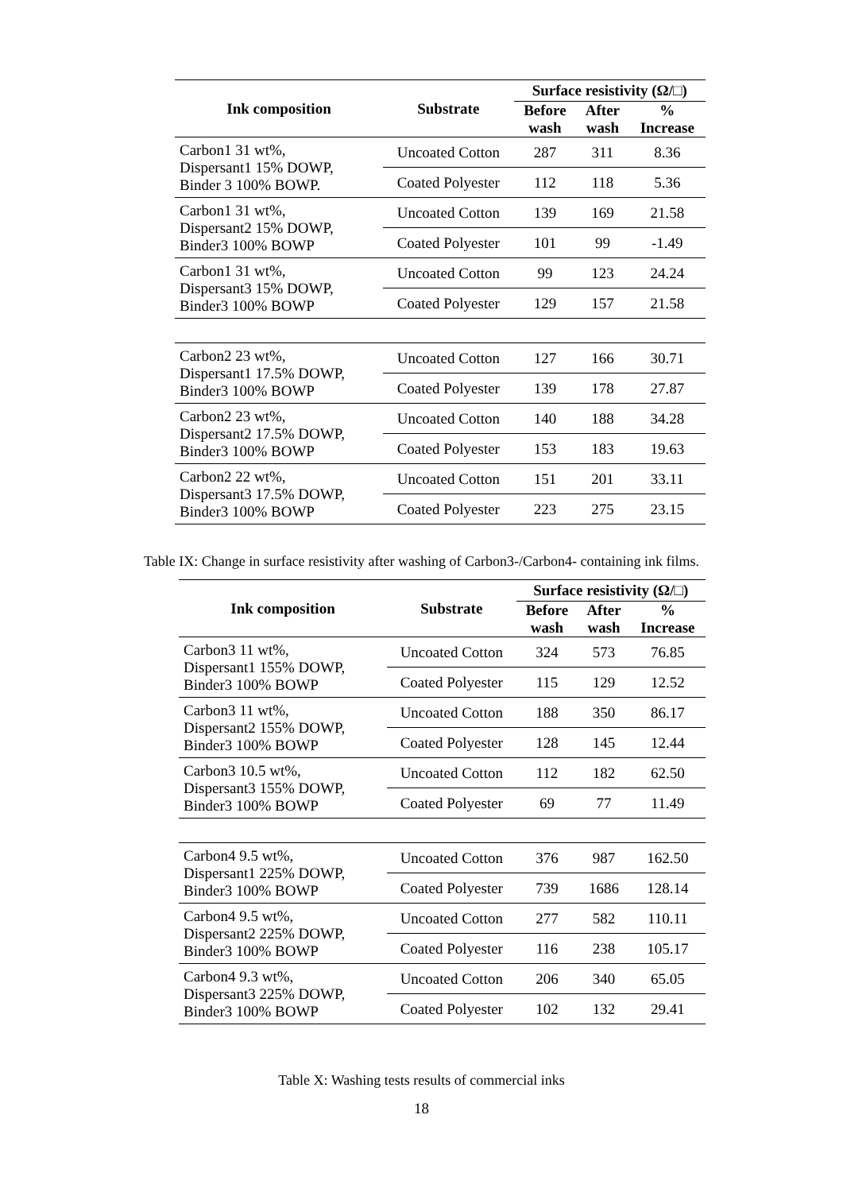| Ink composition | Substrate | Surface resistivity (Ω/□) | | |
| --- | --- | --- | --- | --- |
| | | Before wash | After wash | % Increase |
| Carbon1 31 wt%, Dispersant1 15% DOWP, Binder 3 100% BOWP. | Uncoated Cotton | 287 | 311 | 8.36 |
| | Coated Polyester | 112 | 118 | 5.36 |
| Carbon1 31 wt%, Dispersant2 15% DOWP, Binder3 100% BOWP | Uncoated Cotton | 139 | 169 | 21.58 |
| | Coated Polyester | 101 | 99 | -1.49 |
| Carbon1 31 wt%, Dispersant3 15% DOWP, Binder3 100% BOWP | Uncoated Cotton | 99 | 123 | 24.24 |
| | Coated Polyester | 129 | 157 | 21.58 |
| Carbon2 23 wt%, Dispersant1 17.5% DOWP, Binder3 100% BOWP | Uncoated Cotton | 127 | 166 | 30.71 |
| | Coated Polyester | 139 | 178 | 27.87 |
| Carbon2 23 wt%, Dispersant2 17.5% DOWP, Binder3 100% BOWP | Uncoated Cotton | 140 | 188 | 34.28 |
| | Coated Polyester | 153 | 183 | 19.63 |
| Carbon2 22 wt%, Dispersant3 17.5% DOWP, Binder3 100% BOWP | Uncoated Cotton | 151 | 201 | 33.11 |
| | Coated Polyester | 223 | 275 | 23.15 |
Table IX: Change in surface resistivity after washing of Carbon3-/Carbon4- containing ink films.
| Ink composition | Substrate | Surface resistivity (Ω/□) | | |
| --- | --- | --- | --- | --- |
| | | Before wash | After wash | % Increase |
| Carbon3 11 wt%, Dispersant1 155% DOWP, Binder3 100% BOWP | Uncoated Cotton | 324 | 573 | 76.85 |
| | Coated Polyester | 115 | 129 | 12.52 |
| Carbon3 11 wt%, Dispersant2 155% DOWP, Binder3 100% BOWP | Uncoated Cotton | 188 | 350 | 86.17 |
| | Coated Polyester | 128 | 145 | 12.44 |
| Carbon3 10.5 wt%, Dispersant3 155% DOWP, Binder3 100% BOWP | Uncoated Cotton | 112 | 182 | 62.50 |
| | Coated Polyester | 69 | 77 | 11.49 |
| Carbon4 9.5 wt%, Dispersant1 225% DOWP, Binder3 100% BOWP | Uncoated Cotton | 376 | 987 | 162.50 |
| | Coated Polyester | 739 | 1686 | 128.14 |
| Carbon4 9.5 wt%, Dispersant2 225% DOWP, Binder3 100% BOWP | Uncoated Cotton | 277 | 582 | 110.11 |
| | Coated Polyester | 116 | 238 | 105.17 |
| Carbon4 9.3 wt%, Dispersant3 225% DOWP, Binder3 100% BOWP | Uncoated Cotton | 206 | 340 | 65.05 |
| | Coated Polyester | 102 | 132 | 29.41 |
Table X: Washing tests results of commercial inks
18